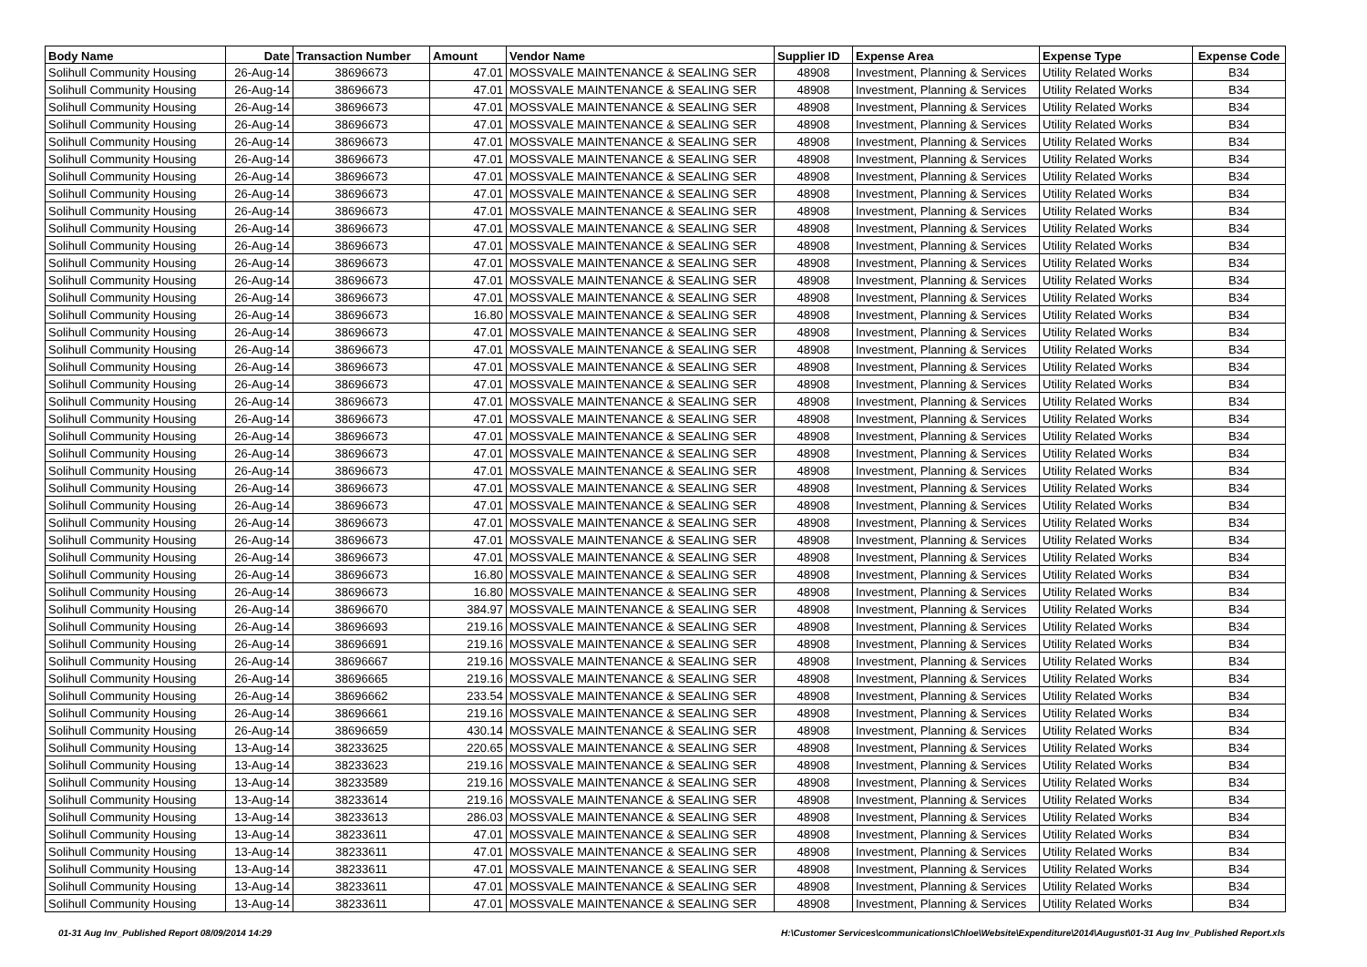| Body Name | Date | Transaction Number | Amount | Vendor Name | Supplier ID | Expense Area | Expense Type | Expense Code |
| --- | --- | --- | --- | --- | --- | --- | --- | --- |
| Solihull Community Housing | 26-Aug-14 | 38696673 | 47.01 | MOSSVALE MAINTENANCE & SEALING SER | 48908 | Investment, Planning & Services | Utility Related Works | B34 |
| Solihull Community Housing | 26-Aug-14 | 38696673 | 47.01 | MOSSVALE MAINTENANCE & SEALING SER | 48908 | Investment, Planning & Services | Utility Related Works | B34 |
| Solihull Community Housing | 26-Aug-14 | 38696673 | 47.01 | MOSSVALE MAINTENANCE & SEALING SER | 48908 | Investment, Planning & Services | Utility Related Works | B34 |
| Solihull Community Housing | 26-Aug-14 | 38696673 | 47.01 | MOSSVALE MAINTENANCE & SEALING SER | 48908 | Investment, Planning & Services | Utility Related Works | B34 |
| Solihull Community Housing | 26-Aug-14 | 38696673 | 47.01 | MOSSVALE MAINTENANCE & SEALING SER | 48908 | Investment, Planning & Services | Utility Related Works | B34 |
| Solihull Community Housing | 26-Aug-14 | 38696673 | 47.01 | MOSSVALE MAINTENANCE & SEALING SER | 48908 | Investment, Planning & Services | Utility Related Works | B34 |
| Solihull Community Housing | 26-Aug-14 | 38696673 | 47.01 | MOSSVALE MAINTENANCE & SEALING SER | 48908 | Investment, Planning & Services | Utility Related Works | B34 |
| Solihull Community Housing | 26-Aug-14 | 38696673 | 47.01 | MOSSVALE MAINTENANCE & SEALING SER | 48908 | Investment, Planning & Services | Utility Related Works | B34 |
| Solihull Community Housing | 26-Aug-14 | 38696673 | 47.01 | MOSSVALE MAINTENANCE & SEALING SER | 48908 | Investment, Planning & Services | Utility Related Works | B34 |
| Solihull Community Housing | 26-Aug-14 | 38696673 | 47.01 | MOSSVALE MAINTENANCE & SEALING SER | 48908 | Investment, Planning & Services | Utility Related Works | B34 |
| Solihull Community Housing | 26-Aug-14 | 38696673 | 47.01 | MOSSVALE MAINTENANCE & SEALING SER | 48908 | Investment, Planning & Services | Utility Related Works | B34 |
| Solihull Community Housing | 26-Aug-14 | 38696673 | 47.01 | MOSSVALE MAINTENANCE & SEALING SER | 48908 | Investment, Planning & Services | Utility Related Works | B34 |
| Solihull Community Housing | 26-Aug-14 | 38696673 | 47.01 | MOSSVALE MAINTENANCE & SEALING SER | 48908 | Investment, Planning & Services | Utility Related Works | B34 |
| Solihull Community Housing | 26-Aug-14 | 38696673 | 47.01 | MOSSVALE MAINTENANCE & SEALING SER | 48908 | Investment, Planning & Services | Utility Related Works | B34 |
| Solihull Community Housing | 26-Aug-14 | 38696673 | 16.80 | MOSSVALE MAINTENANCE & SEALING SER | 48908 | Investment, Planning & Services | Utility Related Works | B34 |
| Solihull Community Housing | 26-Aug-14 | 38696673 | 47.01 | MOSSVALE MAINTENANCE & SEALING SER | 48908 | Investment, Planning & Services | Utility Related Works | B34 |
| Solihull Community Housing | 26-Aug-14 | 38696673 | 47.01 | MOSSVALE MAINTENANCE & SEALING SER | 48908 | Investment, Planning & Services | Utility Related Works | B34 |
| Solihull Community Housing | 26-Aug-14 | 38696673 | 47.01 | MOSSVALE MAINTENANCE & SEALING SER | 48908 | Investment, Planning & Services | Utility Related Works | B34 |
| Solihull Community Housing | 26-Aug-14 | 38696673 | 47.01 | MOSSVALE MAINTENANCE & SEALING SER | 48908 | Investment, Planning & Services | Utility Related Works | B34 |
| Solihull Community Housing | 26-Aug-14 | 38696673 | 47.01 | MOSSVALE MAINTENANCE & SEALING SER | 48908 | Investment, Planning & Services | Utility Related Works | B34 |
| Solihull Community Housing | 26-Aug-14 | 38696673 | 47.01 | MOSSVALE MAINTENANCE & SEALING SER | 48908 | Investment, Planning & Services | Utility Related Works | B34 |
| Solihull Community Housing | 26-Aug-14 | 38696673 | 47.01 | MOSSVALE MAINTENANCE & SEALING SER | 48908 | Investment, Planning & Services | Utility Related Works | B34 |
| Solihull Community Housing | 26-Aug-14 | 38696673 | 47.01 | MOSSVALE MAINTENANCE & SEALING SER | 48908 | Investment, Planning & Services | Utility Related Works | B34 |
| Solihull Community Housing | 26-Aug-14 | 38696673 | 47.01 | MOSSVALE MAINTENANCE & SEALING SER | 48908 | Investment, Planning & Services | Utility Related Works | B34 |
| Solihull Community Housing | 26-Aug-14 | 38696673 | 47.01 | MOSSVALE MAINTENANCE & SEALING SER | 48908 | Investment, Planning & Services | Utility Related Works | B34 |
| Solihull Community Housing | 26-Aug-14 | 38696673 | 47.01 | MOSSVALE MAINTENANCE & SEALING SER | 48908 | Investment, Planning & Services | Utility Related Works | B34 |
| Solihull Community Housing | 26-Aug-14 | 38696673 | 47.01 | MOSSVALE MAINTENANCE & SEALING SER | 48908 | Investment, Planning & Services | Utility Related Works | B34 |
| Solihull Community Housing | 26-Aug-14 | 38696673 | 47.01 | MOSSVALE MAINTENANCE & SEALING SER | 48908 | Investment, Planning & Services | Utility Related Works | B34 |
| Solihull Community Housing | 26-Aug-14 | 38696673 | 47.01 | MOSSVALE MAINTENANCE & SEALING SER | 48908 | Investment, Planning & Services | Utility Related Works | B34 |
| Solihull Community Housing | 26-Aug-14 | 38696673 | 16.80 | MOSSVALE MAINTENANCE & SEALING SER | 48908 | Investment, Planning & Services | Utility Related Works | B34 |
| Solihull Community Housing | 26-Aug-14 | 38696673 | 16.80 | MOSSVALE MAINTENANCE & SEALING SER | 48908 | Investment, Planning & Services | Utility Related Works | B34 |
| Solihull Community Housing | 26-Aug-14 | 38696670 | 384.97 | MOSSVALE MAINTENANCE & SEALING SER | 48908 | Investment, Planning & Services | Utility Related Works | B34 |
| Solihull Community Housing | 26-Aug-14 | 38696693 | 219.16 | MOSSVALE MAINTENANCE & SEALING SER | 48908 | Investment, Planning & Services | Utility Related Works | B34 |
| Solihull Community Housing | 26-Aug-14 | 38696691 | 219.16 | MOSSVALE MAINTENANCE & SEALING SER | 48908 | Investment, Planning & Services | Utility Related Works | B34 |
| Solihull Community Housing | 26-Aug-14 | 38696667 | 219.16 | MOSSVALE MAINTENANCE & SEALING SER | 48908 | Investment, Planning & Services | Utility Related Works | B34 |
| Solihull Community Housing | 26-Aug-14 | 38696665 | 219.16 | MOSSVALE MAINTENANCE & SEALING SER | 48908 | Investment, Planning & Services | Utility Related Works | B34 |
| Solihull Community Housing | 26-Aug-14 | 38696662 | 233.54 | MOSSVALE MAINTENANCE & SEALING SER | 48908 | Investment, Planning & Services | Utility Related Works | B34 |
| Solihull Community Housing | 26-Aug-14 | 38696661 | 219.16 | MOSSVALE MAINTENANCE & SEALING SER | 48908 | Investment, Planning & Services | Utility Related Works | B34 |
| Solihull Community Housing | 26-Aug-14 | 38696659 | 430.14 | MOSSVALE MAINTENANCE & SEALING SER | 48908 | Investment, Planning & Services | Utility Related Works | B34 |
| Solihull Community Housing | 13-Aug-14 | 38233625 | 220.65 | MOSSVALE MAINTENANCE & SEALING SER | 48908 | Investment, Planning & Services | Utility Related Works | B34 |
| Solihull Community Housing | 13-Aug-14 | 38233623 | 219.16 | MOSSVALE MAINTENANCE & SEALING SER | 48908 | Investment, Planning & Services | Utility Related Works | B34 |
| Solihull Community Housing | 13-Aug-14 | 38233589 | 219.16 | MOSSVALE MAINTENANCE & SEALING SER | 48908 | Investment, Planning & Services | Utility Related Works | B34 |
| Solihull Community Housing | 13-Aug-14 | 38233614 | 219.16 | MOSSVALE MAINTENANCE & SEALING SER | 48908 | Investment, Planning & Services | Utility Related Works | B34 |
| Solihull Community Housing | 13-Aug-14 | 38233613 | 286.03 | MOSSVALE MAINTENANCE & SEALING SER | 48908 | Investment, Planning & Services | Utility Related Works | B34 |
| Solihull Community Housing | 13-Aug-14 | 38233611 | 47.01 | MOSSVALE MAINTENANCE & SEALING SER | 48908 | Investment, Planning & Services | Utility Related Works | B34 |
| Solihull Community Housing | 13-Aug-14 | 38233611 | 47.01 | MOSSVALE MAINTENANCE & SEALING SER | 48908 | Investment, Planning & Services | Utility Related Works | B34 |
| Solihull Community Housing | 13-Aug-14 | 38233611 | 47.01 | MOSSVALE MAINTENANCE & SEALING SER | 48908 | Investment, Planning & Services | Utility Related Works | B34 |
| Solihull Community Housing | 13-Aug-14 | 38233611 | 47.01 | MOSSVALE MAINTENANCE & SEALING SER | 48908 | Investment, Planning & Services | Utility Related Works | B34 |
| Solihull Community Housing | 13-Aug-14 | 38233611 | 47.01 | MOSSVALE MAINTENANCE & SEALING SER | 48908 | Investment, Planning & Services | Utility Related Works | B34 |
01-31 Aug Inv_Published Report 08/09/2014 14:29 H:\Customer Services\communications\Chloe\Website\Expenditure\2014\August\01-31 Aug Inv_Published Report.xls